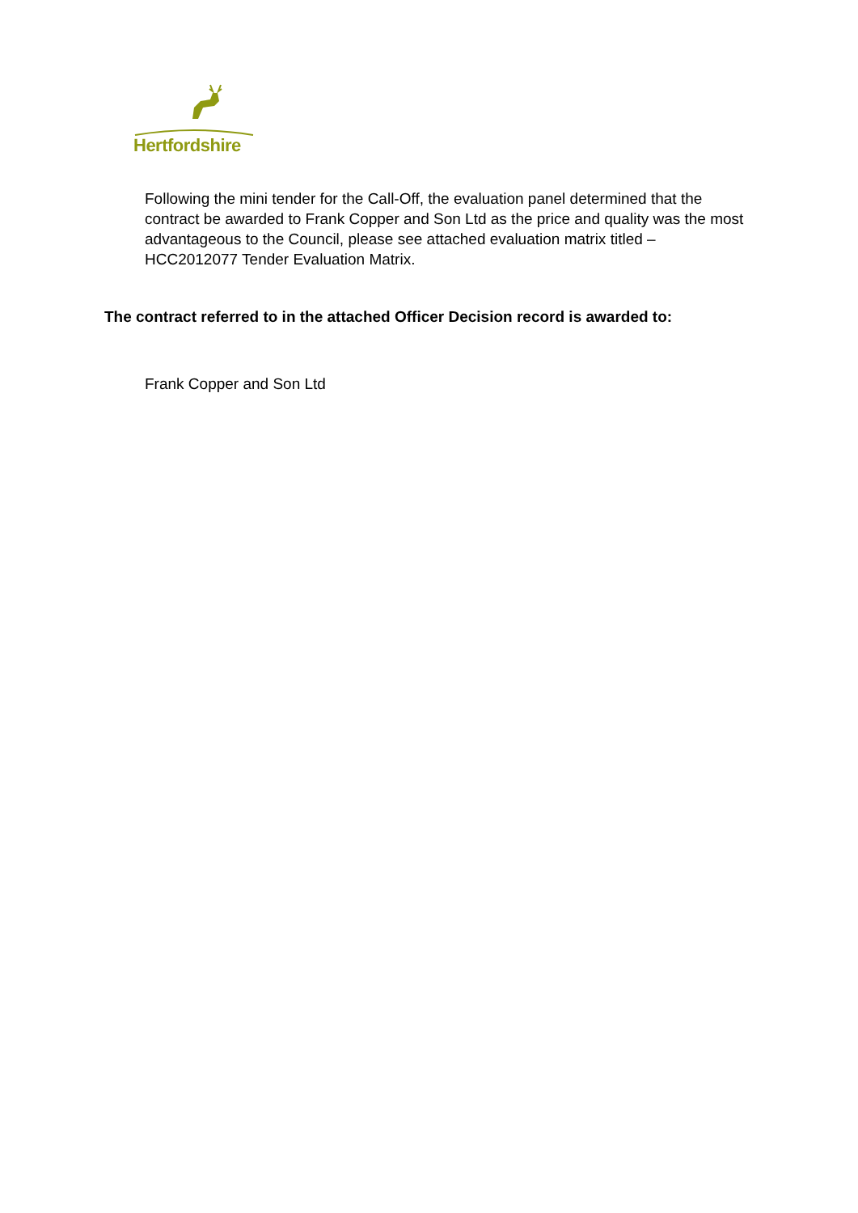Hertfordshire
Following the mini tender for the Call-Off, the evaluation panel determined that the contract be awarded to Frank Copper and Son Ltd as the price and quality was the most advantageous to the Council, please see attached evaluation matrix titled – HCC2012077 Tender Evaluation Matrix.
The contract referred to in the attached Officer Decision record is awarded to:
Frank Copper and Son Ltd